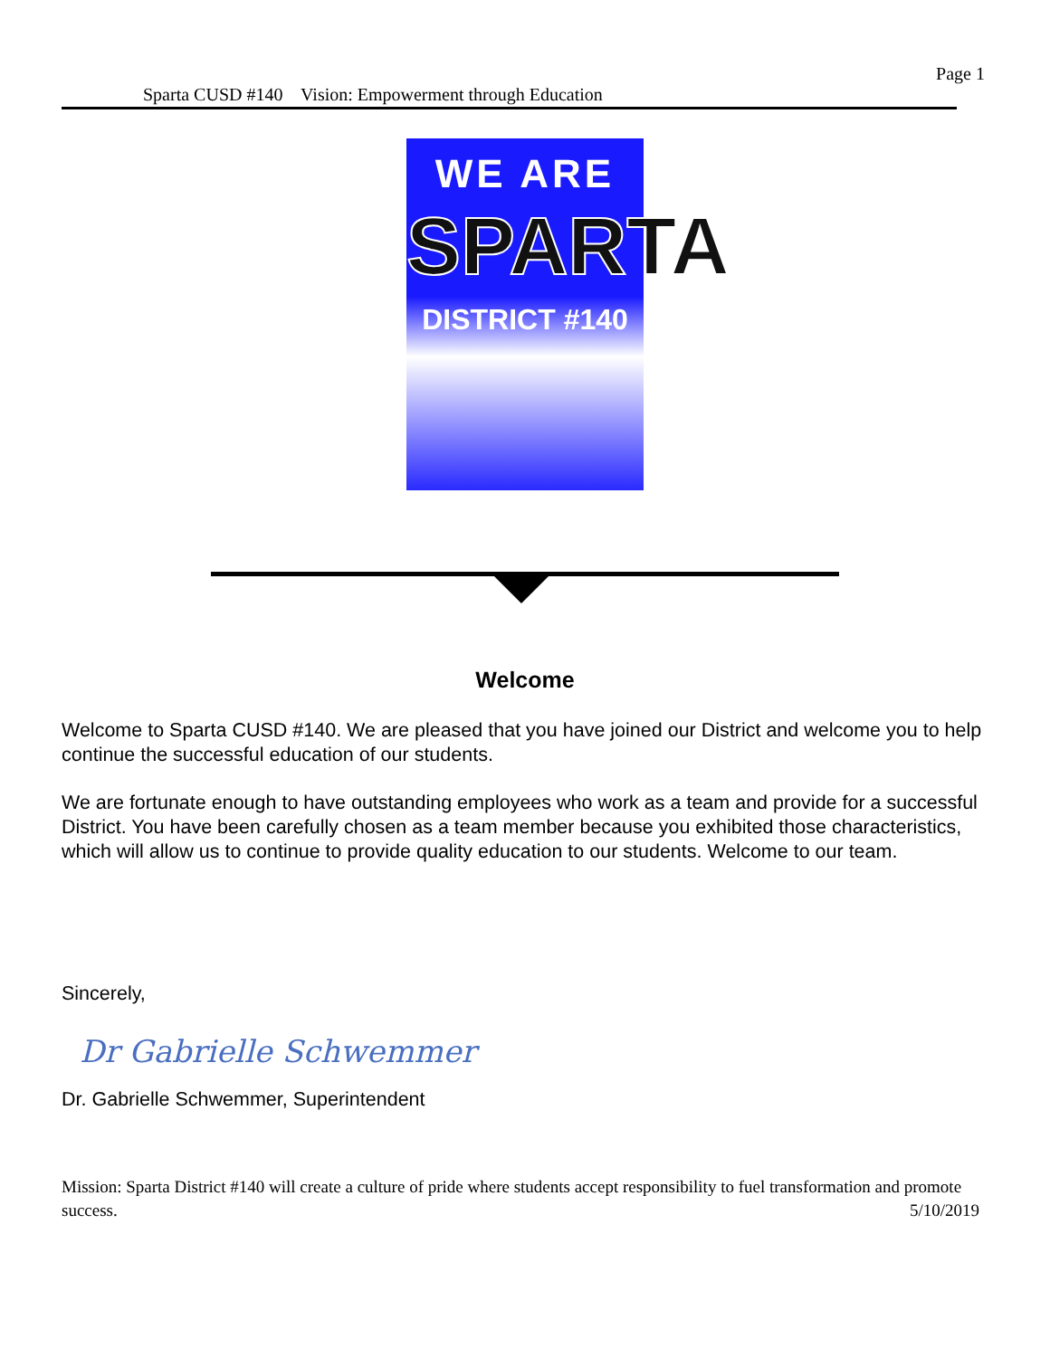Page 1
Sparta CUSD #140 Vision: Empowerment through Education
WE ARE
SPARTA
DISTRICT #140
Welcome
Welcome to Sparta CUSD #140. We are pleased that you have joined our District and welcome you to help continue the successful education of our students.
We are fortunate enough to have outstanding employees who work as a team and provide for a successful District. You have been carefully chosen as a team member because you exhibited those characteristics, which will allow us to continue to provide quality education to our students. Welcome to our team.
Sincerely,
Dr Gabrielle Schwemmer
Dr. Gabrielle Schwemmer, Superintendent
Mission: Sparta District #140 will create a culture of pride where students accept responsibility to fuel transformation and promote success. 5/10/2019